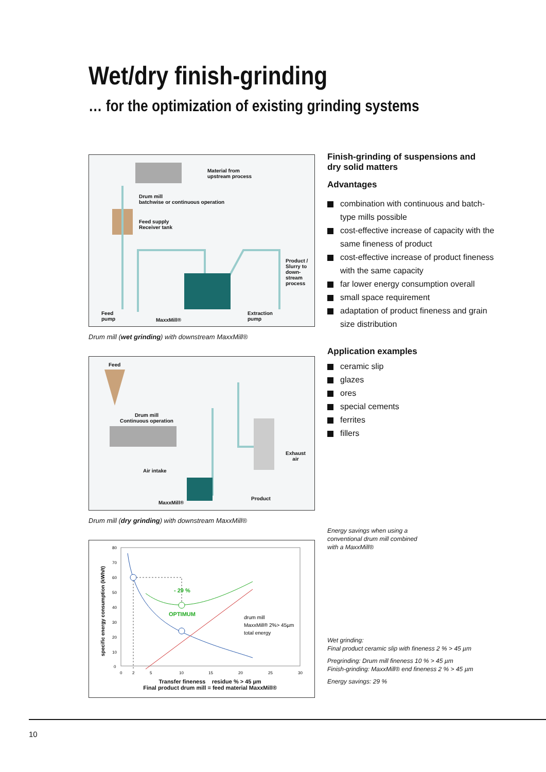Wet/dry finish-grinding
… for the optimization of existing grinding systems
Material from
upstream process
Drum mill
batchwise or continuous operation
Feed supply
Receiver tank
Product /
Slurry to
down-
stream
process
Feed
pump
MaxxMill®
Extraction
pump
Drum mill (wet grinding) with downstream MaxxMill®
Feed
Drum mill
Continuous operation
Exhaust
air
Air intake
Product
MaxxMill®
Drum mill (dry grinding) with downstream MaxxMill®
80
70
60
50
40
30
20
10
0
0
2
5
10
15
20
25
30
- 29 %
OPTIMUM
drum mill
MaxxMill® 2%> 45µm
total energy
specific energy consumption (kWh/t)
Transfer fineness residue % > 45 µm
Final product drum mill = feed material MaxxMill®
Finish-grinding of suspensions and
dry solid matters
Advantages
combination with continuous and batch-type mills possible
cost-effective increase of capacity with the same fineness of product
cost-effective increase of product fineness with the same capacity
far lower energy consumption overall
small space requirement
adaptation of product fineness and grain size distribution
Application examples
ceramic slip
glazes
ores
special cements
ferrites
fillers
Energy savings when using a
conventional drum mill combined
with a MaxxMill®
Wet grinding:
Final product ceramic slip with fineness 2 % > 45 µm
Pregrinding: Drum mill fineness 10 % > 45 µm
Finish-grinding: MaxxMill® end fineness 2 % > 45 µm
Energy savings: 29 %
10